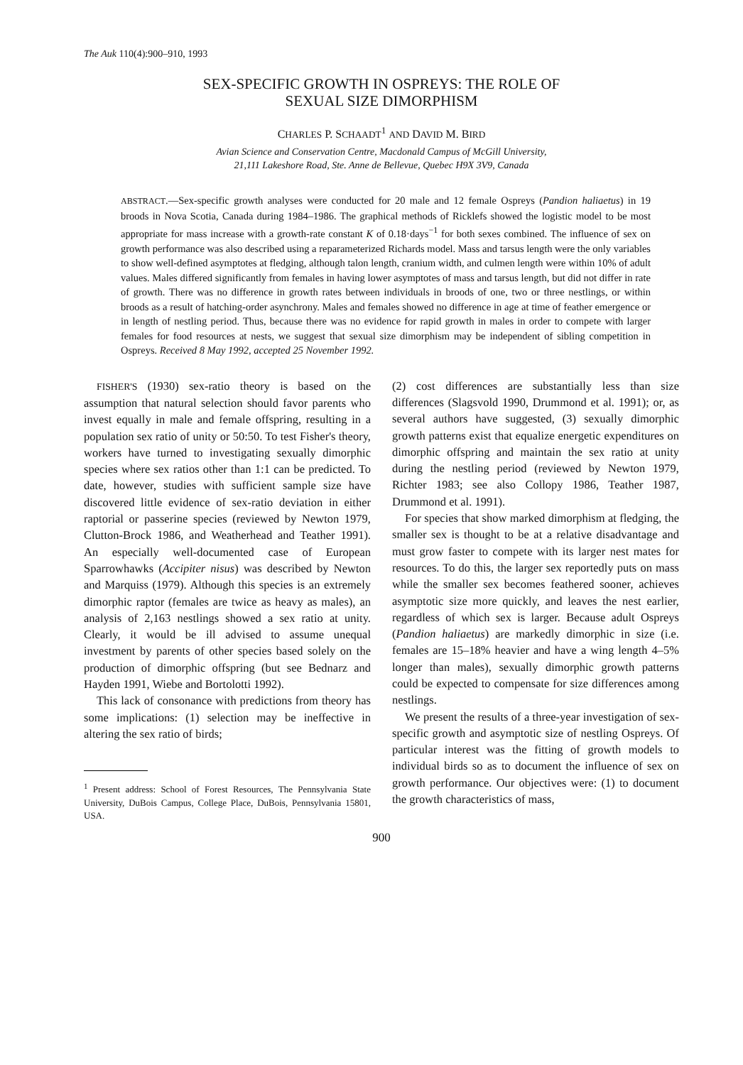The Auk 110(4):900–910, 1993
SEX-SPECIFIC GROWTH IN OSPREYS: THE ROLE OF
SEXUAL SIZE DIMORPHISM
CHARLES P. SCHAADT<sup>1</sup> AND DAVID M. BIRD
Avian Science and Conservation Centre, Macdonald Campus of McGill University,
21,111 Lakeshore Road, Ste. Anne de Bellevue, Quebec H9X 3V9, Canada
ABSTRACT.—Sex-specific growth analyses were conducted for 20 male and 12 female Ospreys (Pandion haliaetus) in 19 broods in Nova Scotia, Canada during 1984–1986. The graphical methods of Ricklefs showed the logistic model to be most appropriate for mass increase with a growth-rate constant K of 0.18·days<sup>−1</sup> for both sexes combined. The influence of sex on growth performance was also described using a reparameterized Richards model. Mass and tarsus length were the only variables to show well-defined asymptotes at fledging, although talon length, cranium width, and culmen length were within 10% of adult values. Males differed significantly from females in having lower asymptotes of mass and tarsus length, but did not differ in rate of growth. There was no difference in growth rates between individuals in broods of one, two or three nestlings, or within broods as a result of hatching-order asynchrony. Males and females showed no difference in age at time of feather emergence or in length of nestling period. Thus, because there was no evidence for rapid growth in males in order to compete with larger females for food resources at nests, we suggest that sexual size dimorphism may be independent of sibling competition in Ospreys. Received 8 May 1992, accepted 25 November 1992.
FISHER'S (1930) sex-ratio theory is based on the assumption that natural selection should favor parents who invest equally in male and female offspring, resulting in a population sex ratio of unity or 50:50. To test Fisher's theory, workers have turned to investigating sexually dimorphic species where sex ratios other than 1:1 can be predicted. To date, however, studies with sufficient sample size have discovered little evidence of sex-ratio deviation in either raptorial or passerine species (reviewed by Newton 1979, Clutton-Brock 1986, and Weatherhead and Teather 1991). An especially well-documented case of European Sparrowhawks (Accipiter nisus) was described by Newton and Marquiss (1979). Although this species is an extremely dimorphic raptor (females are twice as heavy as males), an analysis of 2,163 nestlings showed a sex ratio at unity. Clearly, it would be ill advised to assume unequal investment by parents of other species based solely on the production of dimorphic offspring (but see Bednarz and Hayden 1991, Wiebe and Bortolotti 1992).
This lack of consonance with predictions from theory has some implications: (1) selection may be ineffective in altering the sex ratio of birds;
<sup>1</sup> Present address: School of Forest Resources, The Pennsylvania State University, DuBois Campus, College Place, DuBois, Pennsylvania 15801, USA.
(2) cost differences are substantially less than size differences (Slagsvold 1990, Drummond et al. 1991); or, as several authors have suggested, (3) sexually dimorphic growth patterns exist that equalize energetic expenditures on dimorphic offspring and maintain the sex ratio at unity during the nestling period (reviewed by Newton 1979, Richter 1983; see also Collopy 1986, Teather 1987, Drummond et al. 1991).
For species that show marked dimorphism at fledging, the smaller sex is thought to be at a relative disadvantage and must grow faster to compete with its larger nest mates for resources. To do this, the larger sex reportedly puts on mass while the smaller sex becomes feathered sooner, achieves asymptotic size more quickly, and leaves the nest earlier, regardless of which sex is larger. Because adult Ospreys (Pandion haliaetus) are markedly dimorphic in size (i.e. females are 15–18% heavier and have a wing length 4–5% longer than males), sexually dimorphic growth patterns could be expected to compensate for size differences among nestlings.
We present the results of a three-year investigation of sex-specific growth and asymptotic size of nestling Ospreys. Of particular interest was the fitting of growth models to individual birds so as to document the influence of sex on growth performance. Our objectives were: (1) to document the growth characteristics of mass,
900